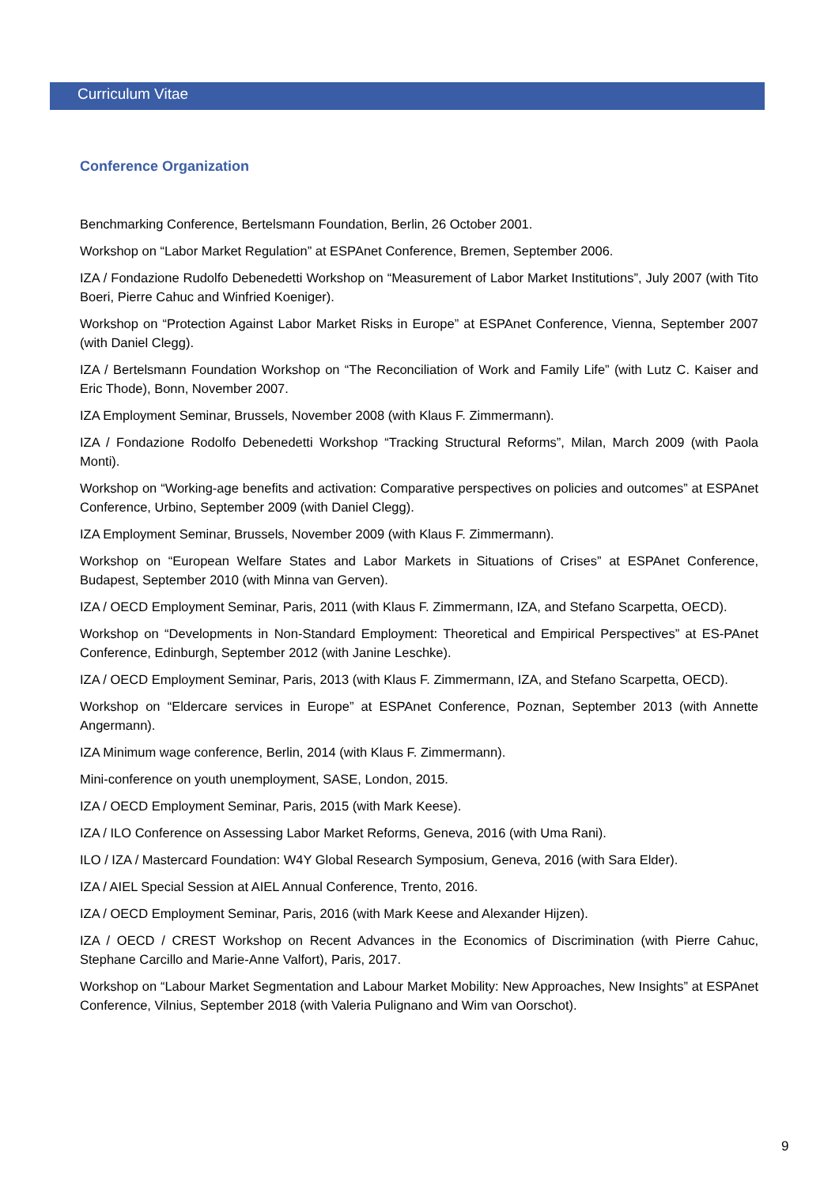Curriculum Vitae
Conference Organization
Benchmarking Conference, Bertelsmann Foundation, Berlin, 26 October 2001.
Workshop on “Labor Market Regulation” at ESPAnet Conference, Bremen, September 2006.
IZA / Fondazione Rudolfo Debenedetti Workshop on “Measurement of Labor Market Institutions”, July 2007 (with Tito Boeri, Pierre Cahuc and Winfried Koeniger).
Workshop on “Protection Against Labor Market Risks in Europe” at ESPAnet Conference, Vienna, September 2007 (with Daniel Clegg).
IZA / Bertelsmann Foundation Workshop on “The Reconciliation of Work and Family Life” (with Lutz C. Kaiser and Eric Thode), Bonn, November 2007.
IZA Employment Seminar, Brussels, November 2008 (with Klaus F. Zimmermann).
IZA / Fondazione Rodolfo Debenedetti Workshop “Tracking Structural Reforms”, Milan, March 2009 (with Paola Monti).
Workshop on “Working-age benefits and activation: Comparative perspectives on policies and outcomes” at ESPAnet Conference, Urbino, September 2009 (with Daniel Clegg).
IZA Employment Seminar, Brussels, November 2009 (with Klaus F. Zimmermann).
Workshop on “European Welfare States and Labor Markets in Situations of Crises” at ESPAnet Conference, Budapest, September 2010 (with Minna van Gerven).
IZA / OECD Employment Seminar, Paris, 2011 (with Klaus F. Zimmermann, IZA, and Stefano Scarpetta, OECD).
Workshop on “Developments in Non-Standard Employment: Theoretical and Empirical Perspectives” at ES-PAnet Conference, Edinburgh, September 2012 (with Janine Leschke).
IZA / OECD Employment Seminar, Paris, 2013 (with Klaus F. Zimmermann, IZA, and Stefano Scarpetta, OECD).
Workshop on “Eldercare services in Europe” at ESPAnet Conference, Poznan, September 2013 (with Annette Angermann).
IZA Minimum wage conference, Berlin, 2014 (with Klaus F. Zimmermann).
Mini-conference on youth unemployment, SASE, London, 2015.
IZA / OECD Employment Seminar, Paris, 2015 (with Mark Keese).
IZA / ILO Conference on Assessing Labor Market Reforms, Geneva, 2016 (with Uma Rani).
ILO / IZA / Mastercard Foundation: W4Y Global Research Symposium, Geneva, 2016 (with Sara Elder).
IZA / AIEL Special Session at AIEL Annual Conference, Trento, 2016.
IZA / OECD Employment Seminar, Paris, 2016 (with Mark Keese and Alexander Hijzen).
IZA / OECD / CREST Workshop on Recent Advances in the Economics of Discrimination (with Pierre Cahuc, Stephane Carcillo and Marie-Anne Valfort), Paris, 2017.
Workshop on “Labour Market Segmentation and Labour Market Mobility: New Approaches, New Insights” at ESPAnet Conference, Vilnius, September 2018 (with Valeria Pulignano and Wim van Oorschot).
9